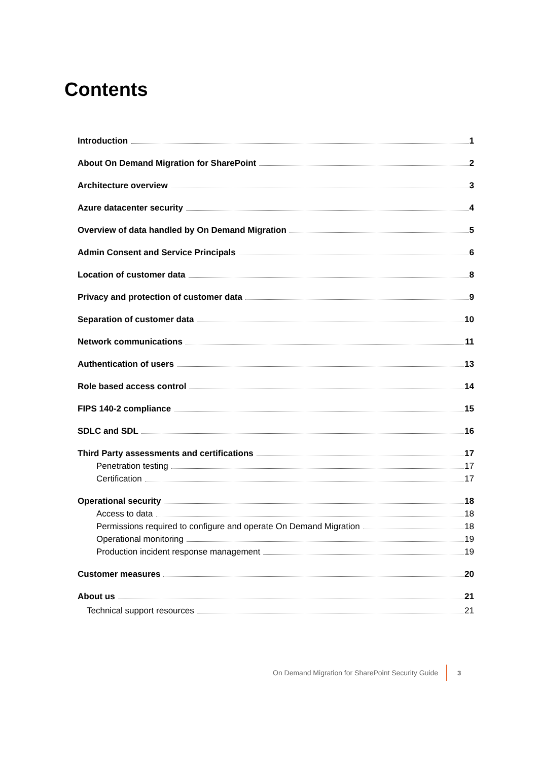Contents
Introduction 1
About On Demand Migration for SharePoint 2
Architecture overview 3
Azure datacenter security 4
Overview of data handled by On Demand Migration 5
Admin Consent and Service Principals 6
Location of customer data 8
Privacy and protection of customer data 9
Separation of customer data 10
Network communications 11
Authentication of users 13
Role based access control 14
FIPS 140-2 compliance 15
SDLC and SDL 16
Third Party assessments and certifications 17
Penetration testing 17
Certification 17
Operational security 18
Access to data 18
Permissions required to configure and operate On Demand Migration 18
Operational monitoring 19
Production incident response management 19
Customer measures 20
About us 21
Technical support resources 21
On Demand Migration for SharePoint Security Guide 3